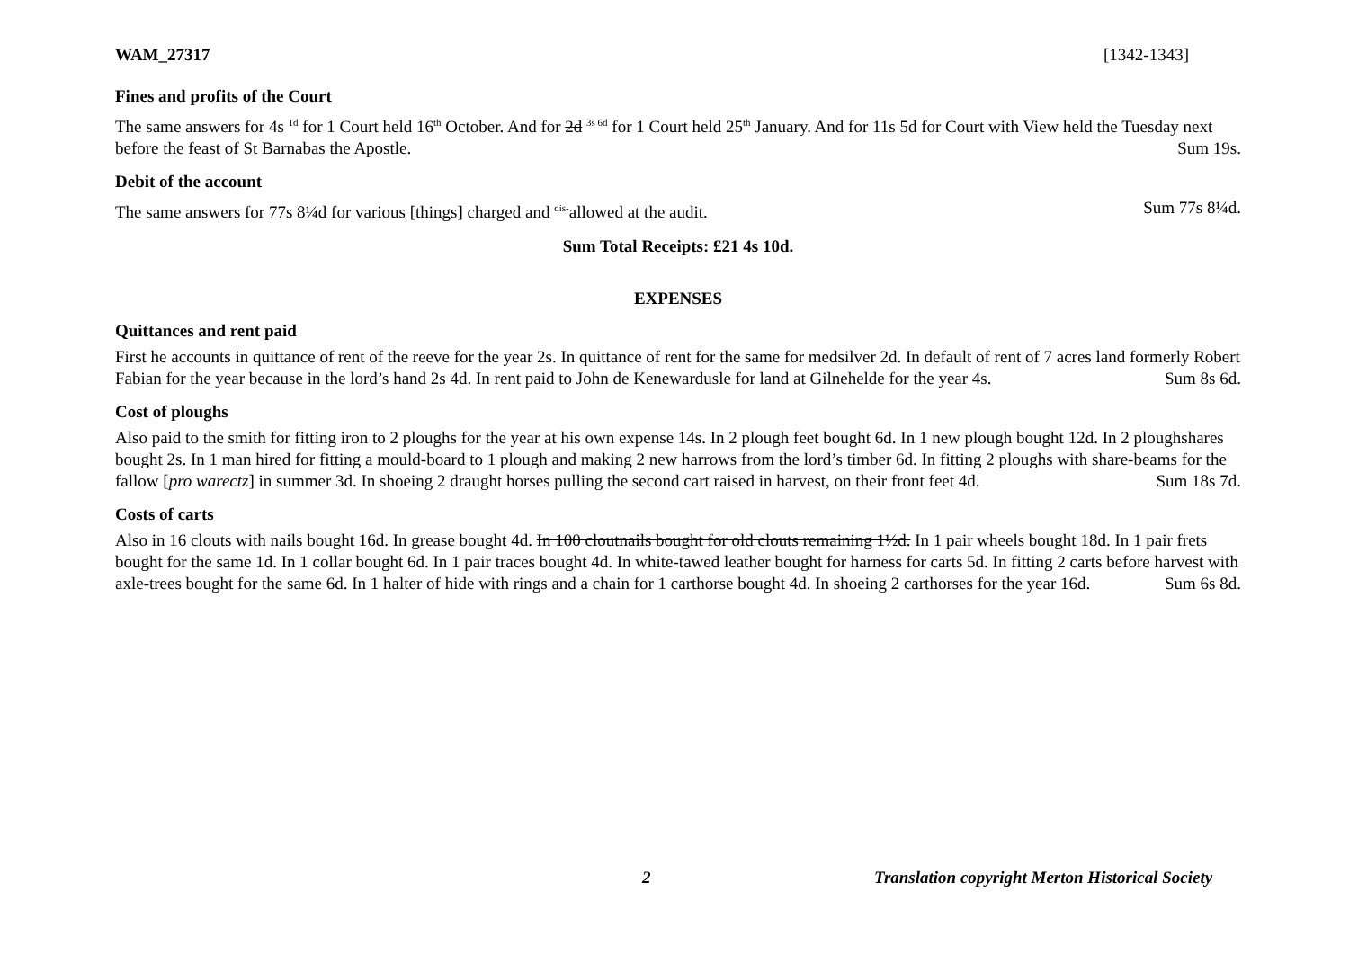WAM_27317 [1342-1343]
Fines and profits of the Court
The same answers for 4s <sup>1d</sup> for 1 Court held 16<sup>th</sup> October. And for 2d <sup>3s 6d</sup> for 1 Court held 25<sup>th</sup> January. And for 11s 5d for Court with View held the Tuesday next before the feast of St Barnabas the Apostle. Sum 19s.
Debit of the account
The same answers for 77s 8¼d for various [things] charged and <sup>dis-</sup>allowed at the audit. Sum 77s 8¼d.
Sum Total Receipts: £21 4s 10d.
EXPENSES
Quittances and rent paid
First he accounts in quittance of rent of the reeve for the year 2s. In quittance of rent for the same for medsilver 2d. In default of rent of 7 acres land formerly Robert Fabian for the year because in the lord’s hand 2s 4d. In rent paid to John de Kenewardusle for land at Gilnehelde for the year 4s. Sum 8s 6d.
Cost of ploughs
Also paid to the smith for fitting iron to 2 ploughs for the year at his own expense 14s. In 2 plough feet bought 6d. In 1 new plough bought 12d. In 2 ploughshares bought 2s. In 1 man hired for fitting a mould-board to 1 plough and making 2 new harrows from the lord’s timber 6d. In fitting 2 ploughs with share-beams for the fallow [pro warectz] in summer 3d. In shoeing 2 draught horses pulling the second cart raised in harvest, on their front feet 4d. Sum 18s 7d.
Costs of carts
Also in 16 clouts with nails bought 16d. In grease bought 4d. In 100 cloutnails bought for old clouts remaining 1½d. In 1 pair wheels bought 18d. In 1 pair frets bought for the same 1d. In 1 collar bought 6d. In 1 pair traces bought 4d. In white-tawed leather bought for harness for carts 5d. In fitting 2 carts before harvest with axle-trees bought for the same 6d. In 1 halter of hide with rings and a chain for 1 carthorse bought 4d. In shoeing 2 carthorses for the year 16d. Sum 6s 8d.
2 Translation copyright Merton Historical Society